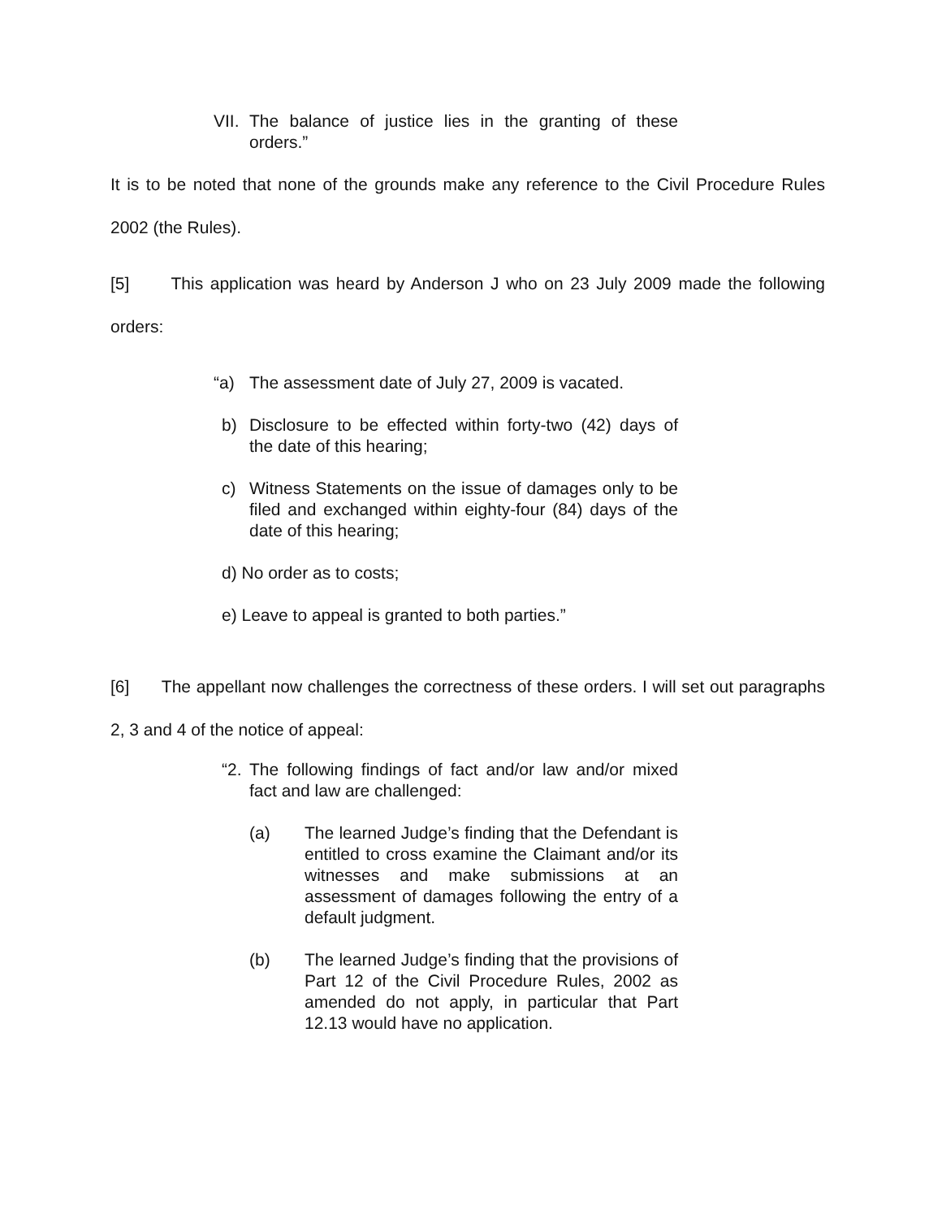VII. The balance of justice lies in the granting of these orders.”
It is to be noted that none of the grounds make any reference to the Civil Procedure Rules 2002 (the Rules).
[5] This application was heard by Anderson J who on 23 July 2009 made the following orders:
“a) The assessment date of July 27, 2009 is vacated.
b) Disclosure to be effected within forty-two (42) days of the date of this hearing;
c) Witness Statements on the issue of damages only to be filed and exchanged within eighty-four (84) days of the date of this hearing;
d) No order as to costs;
e) Leave to appeal is granted to both parties.”
[6] The appellant now challenges the correctness of these orders. I will set out paragraphs 2, 3 and 4 of the notice of appeal:
“2. The following findings of fact and/or law and/or mixed fact and law are challenged:
(a) The learned Judge’s finding that the Defendant is entitled to cross examine the Claimant and/or its witnesses and make submissions at an assessment of damages following the entry of a default judgment.
(b) The learned Judge’s finding that the provisions of Part 12 of the Civil Procedure Rules, 2002 as amended do not apply, in particular that Part 12.13 would have no application.